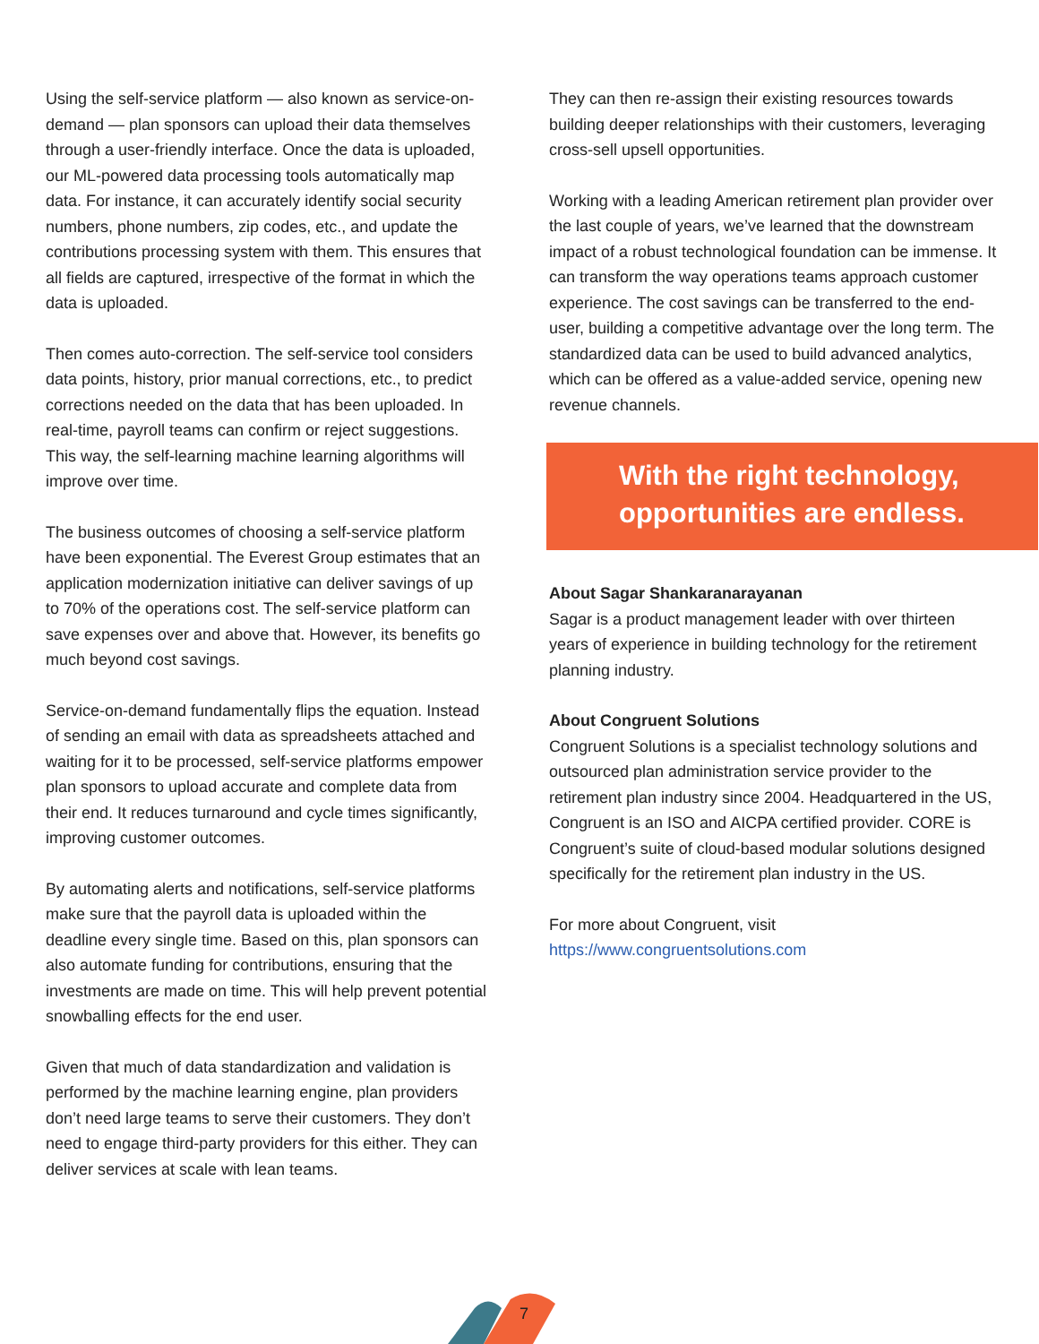Using the self-service platform — also known as service-on-demand — plan sponsors can upload their data themselves through a user-friendly interface. Once the data is uploaded, our ML-powered data processing tools automatically map data. For instance, it can accurately identify social security numbers, phone numbers, zip codes, etc., and update the contributions processing system with them. This ensures that all fields are captured, irrespective of the format in which the data is uploaded.
Then comes auto-correction. The self-service tool considers data points, history, prior manual corrections, etc., to predict corrections needed on the data that has been uploaded. In real-time, payroll teams can confirm or reject suggestions. This way, the self-learning machine learning algorithms will improve over time.
The business outcomes of choosing a self-service platform have been exponential. The Everest Group estimates that an application modernization initiative can deliver savings of up to 70% of the operations cost. The self-service platform can save expenses over and above that. However, its benefits go much beyond cost savings.
Service-on-demand fundamentally flips the equation. Instead of sending an email with data as spreadsheets attached and waiting for it to be processed, self-service platforms empower plan sponsors to upload accurate and complete data from their end. It reduces turnaround and cycle times significantly, improving customer outcomes.
By automating alerts and notifications, self-service platforms make sure that the payroll data is uploaded within the deadline every single time. Based on this, plan sponsors can also automate funding for contributions, ensuring that the investments are made on time. This will help prevent potential snowballing effects for the end user.
Given that much of data standardization and validation is performed by the machine learning engine, plan providers don’t need large teams to serve their customers. They don’t need to engage third-party providers for this either. They can deliver services at scale with lean teams.
They can then re-assign their existing resources towards building deeper relationships with their customers, leveraging cross-sell upsell opportunities.
Working with a leading American retirement plan provider over the last couple of years, we’ve learned that the downstream impact of a robust technological foundation can be immense. It can transform the way operations teams approach customer experience. The cost savings can be transferred to the end-user, building a competitive advantage over the long term. The standardized data can be used to build advanced analytics, which can be offered as a value-added service, opening new revenue channels.
With the right technology,
opportunities are endless.
About Sagar Shankaranarayanan
Sagar is a product management leader with over thirteen years of experience in building technology for the retirement planning industry.
About Congruent Solutions
Congruent Solutions is a specialist technology solutions and outsourced plan administration service provider to the retirement plan industry since 2004. Headquartered in the US, Congruent is an ISO and AICPA certified provider. CORE is Congruent’s suite of cloud-based modular solutions designed specifically for the retirement plan industry in the US.
For more about Congruent, visit
https://www.congruentsolutions.com
7